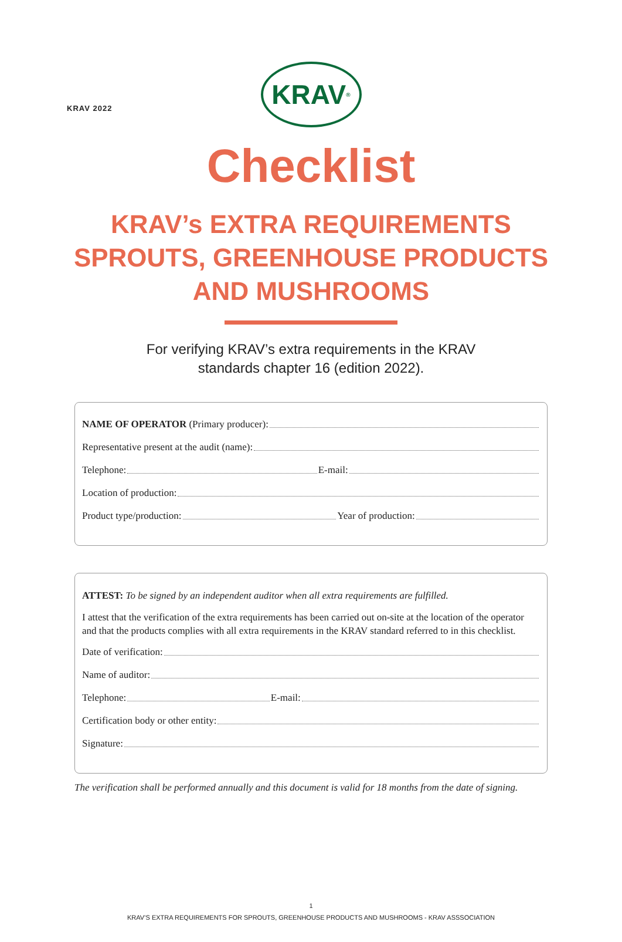KRAV 2022
KRAV<sup>®</sup>
Checklist
KRAV’s EXTRA REQUIREMENTS
SPROUTS, GREENHOUSE PRODUCTS
AND MUSHROOMS
For verifying KRAV’s extra requirements in the KRAV
standards chapter 16 (edition 2022).
NAME OF OPERATOR (Primary producer):
Representative present at the audit (name):
Telephone: E-mail:
Location of production:
Product type/production: Year of production:
ATTEST: To be signed by an independent auditor when all extra requirements are fulfilled.
I attest that the verification of the extra requirements has been carried out on-site at the location of the operator and that the products complies with all extra requirements in the KRAV standard referred to in this checklist.
Date of verification:
Name of auditor:
Telephone: E-mail:
Certification body or other entity:
Signature:
The verification shall be performed annually and this document is valid for 18 months from the date of signing.
1
KRAV’S EXTRA REQUIREMENTS FOR SPROUTS, GREENHOUSE PRODUCTS AND MUSHROOMS - KRAV ASSSOCIATION